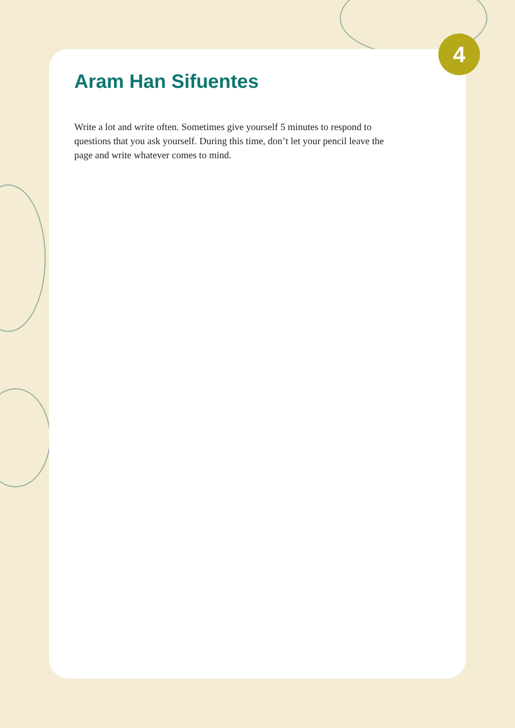4
Aram Han Sifuentes
Write a lot and write often. Sometimes give yourself 5 minutes to respond to questions that you ask yourself. During this time, don’t let your pencil leave the page and write whatever comes to mind.